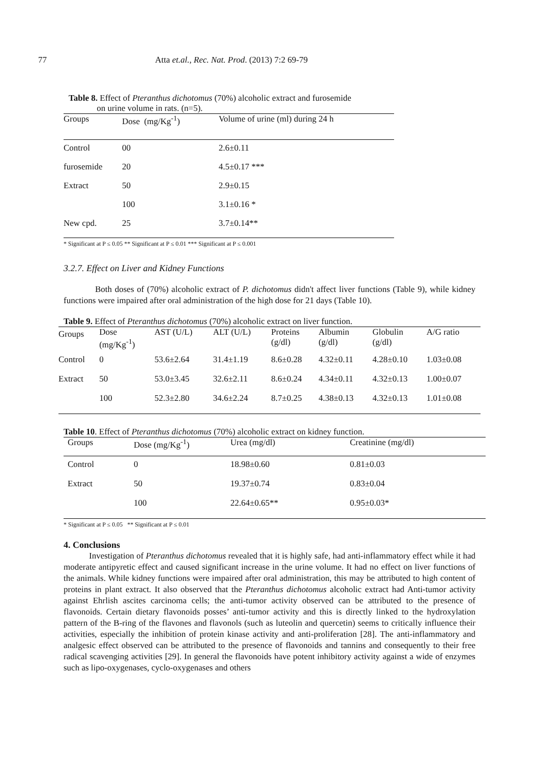77 Atta et.al., Rec. Nat. Prod. (2013) 7:2 69-79
Table 8. Effect of Pteranthus dichotomus (70%) alcoholic extract and furosemide
on urine volume in rats. (n=5).
| Groups | Dose (mg/Kg<sup>-1</sup>) | Volume of urine (ml) during 24 h |
| --- | --- | --- |
| Control | 00 | 2.6±0.11 |
| furosemide | 20 | 4.5±0.17 *** |
| Extract | 50 | 2.9±0.15 |
| | 100 | 3.1±0.16 * |
| New cpd. | 25 | 3.7±0.14** |
* Significant at P ≤ 0.05 ** Significant at P ≤ 0.01 *** Significant at P ≤ 0.001
3.2.7. Effect on Liver and Kidney Functions
Both doses of (70%) alcoholic extract of P. dichotomus didn't affect liver functions (Table 9), while kidney functions were impaired after oral administration of the high dose for 21 days (Table 10).
Table 9. Effect of Pteranthus dichotomus (70%) alcoholic extract on liver function.
| Groups | Dose (mg/Kg<sup>-1</sup>) | AST (U/L) | ALT (U/L) | Proteins (g/dl) | Albumin (g/dl) | Globulin (g/dl) | A/G ratio |
| --- | --- | --- | --- | --- | --- | --- | --- |
| Control | 0 | 53.6±2.64 | 31.4±1.19 | 8.6±0.28 | 4.32±0.11 | 4.28±0.10 | 1.03±0.08 |
| Extract | 50 | 53.0±3.45 | 32.6±2.11 | 8.6±0.24 | 4.34±0.11 | 4.32±0.13 | 1.00±0.07 |
| | 100 | 52.3±2.80 | 34.6±2.24 | 8.7±0.25 | 4.38±0.13 | 4.32±0.13 | 1.01±0.08 |
Table 10. Effect of Pteranthus dichotomus (70%) alcoholic extract on kidney function.
| Groups | Dose (mg/Kg<sup>-1</sup>) | Urea (mg/dl) | Creatinine (mg/dl) |
| --- | --- | --- | --- |
| Control | 0 | 18.98±0.60 | 0.81±0.03 |
| Extract | 50 | 19.37±0.74 | 0.83±0.04 |
| | 100 | 22.64±0.65** | 0.95±0.03* |
* Significant at P ≤ 0.05 ** Significant at P ≤ 0.01
4. Conclusions
Investigation of Pteranthus dichotomus revealed that it is highly safe, had anti-inflammatory effect while it had moderate antipyretic effect and caused significant increase in the urine volume. It had no effect on liver functions of the animals. While kidney functions were impaired after oral administration, this may be attributed to high content of proteins in plant extract. It also observed that the Pteranthus dichotomus alcoholic extract had Anti-tumor activity against Ehrlish ascites carcinoma cells; the anti-tumor activity observed can be attributed to the presence of flavonoids. Certain dietary flavonoids posses’ anti-tumor activity and this is directly linked to the hydroxylation pattern of the B-ring of the flavones and flavonols (such as luteolin and quercetin) seems to critically influence their activities, especially the inhibition of protein kinase activity and anti-proliferation [28]. The anti-inflammatory and analgesic effect observed can be attributed to the presence of flavonoids and tannins and consequently to their free radical scavenging activities [29]. In general the flavonoids have potent inhibitory activity against a wide of enzymes such as lipo-oxygenases, cyclo-oxygenases and others